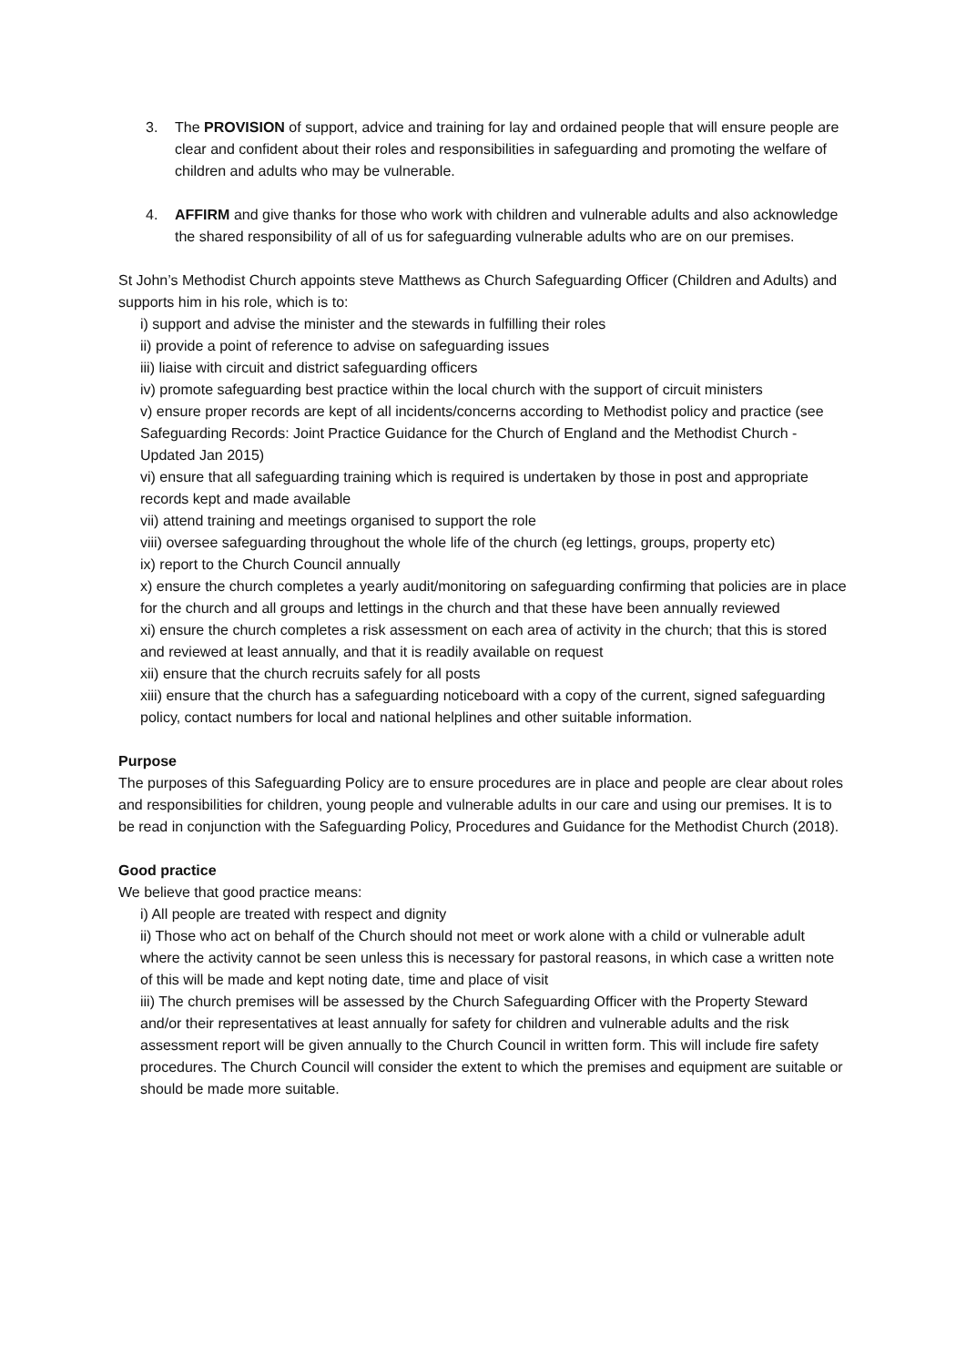3. The PROVISION of support, advice and training for lay and ordained people that will ensure people are clear and confident about their roles and responsibilities in safeguarding and promoting the welfare of children and adults who may be vulnerable.
4. AFFIRM and give thanks for those who work with children and vulnerable adults and also acknowledge the shared responsibility of all of us for safeguarding vulnerable adults who are on our premises.
St John’s Methodist Church appoints steve Matthews as Church Safeguarding Officer (Children and Adults) and supports him in his role, which is to:
i) support and advise the minister and the stewards in fulfilling their roles
ii) provide a point of reference to advise on safeguarding issues
iii) liaise with circuit and district safeguarding officers
iv) promote safeguarding best practice within the local church with the support of circuit ministers
v) ensure proper records are kept of all incidents/concerns according to Methodist policy and practice (see Safeguarding Records: Joint Practice Guidance for the Church of England and the Methodist Church - Updated Jan 2015)
vi) ensure that all safeguarding training which is required is undertaken by those in post and appropriate records kept and made available
vii) attend training and meetings organised to support the role
viii) oversee safeguarding throughout the whole life of the church (eg lettings, groups, property etc)
ix) report to the Church Council annually
x) ensure the church completes a yearly audit/monitoring on safeguarding confirming that policies are in place for the church and all groups and lettings in the church and that these have been annually reviewed
xi) ensure the church completes a risk assessment on each area of activity in the church; that this is stored and reviewed at least annually, and that it is readily available on request
xii) ensure that the church recruits safely for all posts
xiii) ensure that the church has a safeguarding noticeboard with a copy of the current, signed safeguarding policy, contact numbers for local and national helplines and other suitable information.
Purpose
The purposes of this Safeguarding Policy are to ensure procedures are in place and people are clear about roles and responsibilities for children, young people and vulnerable adults in our care and using our premises. It is to be read in conjunction with the Safeguarding Policy, Procedures and Guidance for the Methodist Church (2018).
Good practice
We believe that good practice means:
i) All people are treated with respect and dignity
ii) Those who act on behalf of the Church should not meet or work alone with a child or vulnerable adult where the activity cannot be seen unless this is necessary for pastoral reasons, in which case a written note of this will be made and kept noting date, time and place of visit
iii) The church premises will be assessed by the Church Safeguarding Officer with the Property Steward and/or their representatives at least annually for safety for children and vulnerable adults and the risk assessment report will be given annually to the Church Council in written form. This will include fire safety procedures. The Church Council will consider the extent to which the premises and equipment are suitable or should be made more suitable.